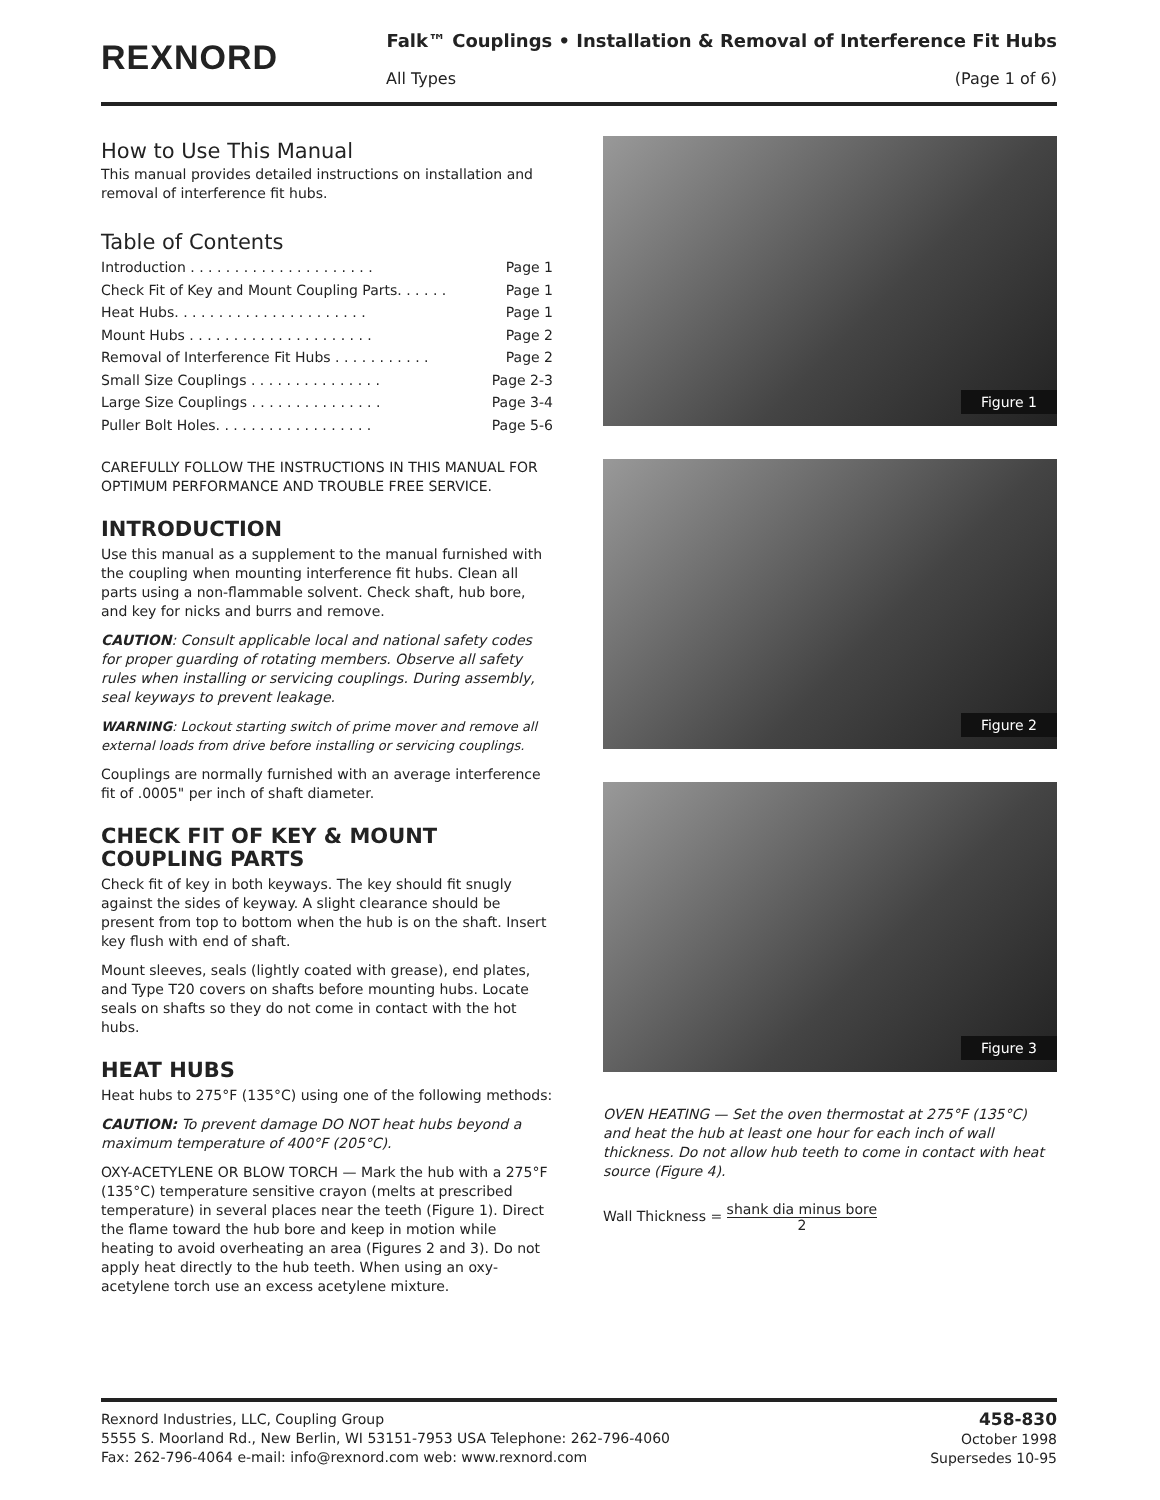REXNORD
Falk™ Couplings • Installation & Removal of Interference Fit Hubs
All Types (Page 1 of 6)
How to Use This Manual
This manual provides detailed instructions on installation and removal of interference fit hubs.
Table of Contents
Introduction . . . . . . . . . . . . . . . . . . . . . Page 1
Check Fit of Key and Mount Coupling Parts. . . . . . Page 1
Heat Hubs. . . . . . . . . . . . . . . . . . . . . . Page 1
Mount Hubs . . . . . . . . . . . . . . . . . . . . . Page 2
Removal of Interference Fit Hubs . . . . . . . . . . . Page 2
Small Size Couplings . . . . . . . . . . . . . . . Page 2-3
Large Size Couplings . . . . . . . . . . . . . . . Page 3-4
Puller Bolt Holes. . . . . . . . . . . . . . . . . . Page 5-6
CAREFULLY FOLLOW THE INSTRUCTIONS IN THIS MANUAL FOR OPTIMUM PERFORMANCE AND TROUBLE FREE SERVICE.
INTRODUCTION
Use this manual as a supplement to the manual furnished with the coupling when mounting interference fit hubs. Clean all parts using a non-flammable solvent. Check shaft, hub bore, and key for nicks and burrs and remove.
CAUTION: Consult applicable local and national safety codes for proper guarding of rotating members. Observe all safety rules when installing or servicing couplings. During assembly, seal keyways to prevent leakage.
WARNING: Lockout starting switch of prime mover and remove all external loads from drive before installing or servicing couplings.
Couplings are normally furnished with an average interference fit of .0005" per inch of shaft diameter.
CHECK FIT OF KEY & MOUNT COUPLING PARTS
Check fit of key in both keyways. The key should fit snugly against the sides of keyway. A slight clearance should be present from top to bottom when the hub is on the shaft. Insert key flush with end of shaft.
Mount sleeves, seals (lightly coated with grease), end plates, and Type T20 covers on shafts before mounting hubs. Locate seals on shafts so they do not come in contact with the hot hubs.
HEAT HUBS
Heat hubs to 275°F (135°C) using one of the following methods:
CAUTION: To prevent damage DO NOT heat hubs beyond a maximum temperature of 400°F (205°C).
OXY-ACETYLENE OR BLOW TORCH — Mark the hub with a 275°F (135°C) temperature sensitive crayon (melts at prescribed temperature) in several places near the teeth (Figure 1). Direct the flame toward the hub bore and keep in motion while heating to avoid overheating an area (Figures 2 and 3). Do not apply heat directly to the hub teeth. When using an oxy-acetylene torch use an excess acetylene mixture.
Figure 1
Figure 2
Figure 3
OVEN HEATING — Set the oven thermostat at 275°F (135°C) and heat the hub at least one hour for each inch of wall thickness. Do not allow hub teeth to come in contact with heat source (Figure 4).
Wall Thickness = shank dia minus bore
2
Rexnord Industries, LLC, Coupling Group
5555 S. Moorland Rd., New Berlin, WI 53151-7953 USA Telephone: 262-796-4060
Fax: 262-796-4064 e-mail: info@rexnord.com web: www.rexnord.com
458-830
October 1998
Supersedes 10-95